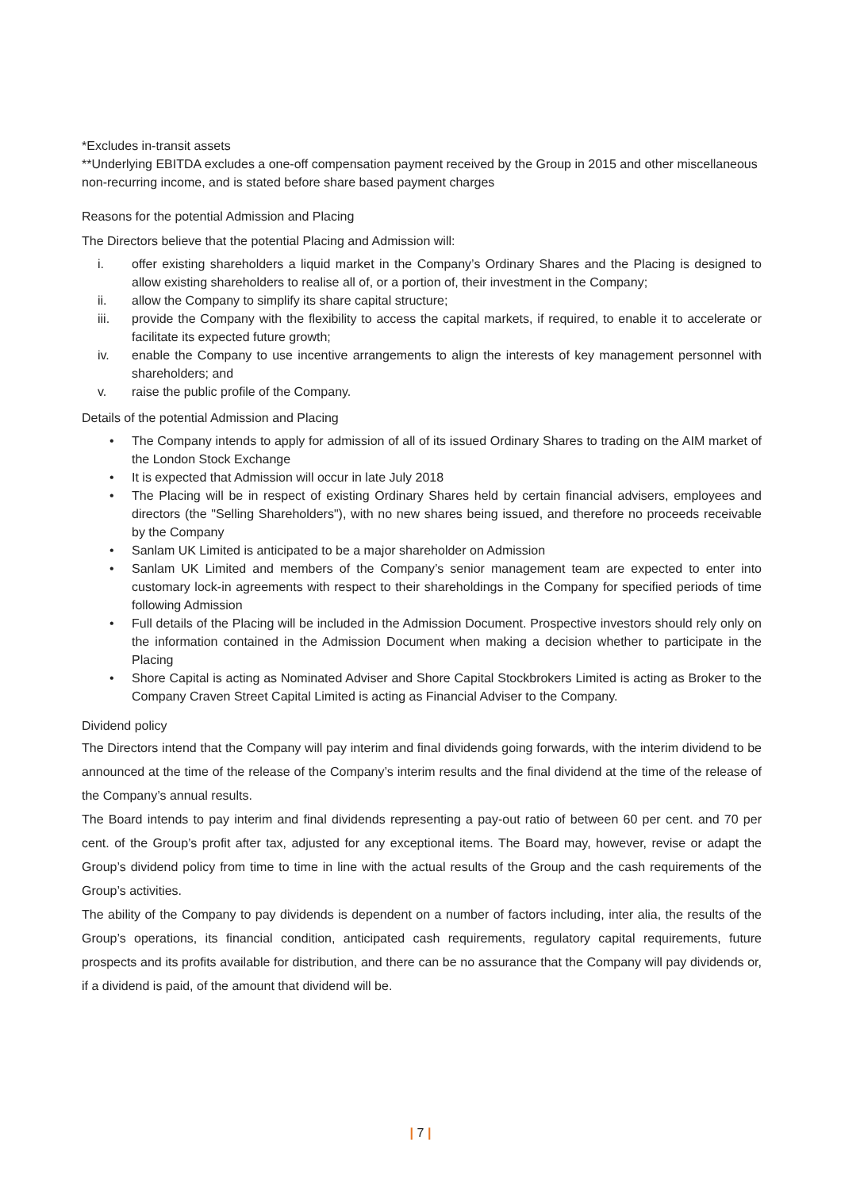*Excludes in-transit assets
**Underlying EBITDA excludes a one-off compensation payment received by the Group in 2015 and other miscellaneous non-recurring income, and is stated before share based payment charges
Reasons for the potential Admission and Placing
The Directors believe that the potential Placing and Admission will:
i. offer existing shareholders a liquid market in the Company’s Ordinary Shares and the Placing is designed to allow existing shareholders to realise all of, or a portion of, their investment in the Company;
ii. allow the Company to simplify its share capital structure;
iii. provide the Company with the flexibility to access the capital markets, if required, to enable it to accelerate or facilitate its expected future growth;
iv. enable the Company to use incentive arrangements to align the interests of key management personnel with shareholders; and
v. raise the public profile of the Company.
Details of the potential Admission and Placing
• The Company intends to apply for admission of all of its issued Ordinary Shares to trading on the AIM market of the London Stock Exchange
• It is expected that Admission will occur in late July 2018
• The Placing will be in respect of existing Ordinary Shares held by certain financial advisers, employees and directors (the "Selling Shareholders"), with no new shares being issued, and therefore no proceeds receivable by the Company
• Sanlam UK Limited is anticipated to be a major shareholder on Admission
• Sanlam UK Limited and members of the Company’s senior management team are expected to enter into customary lock-in agreements with respect to their shareholdings in the Company for specified periods of time following Admission
• Full details of the Placing will be included in the Admission Document. Prospective investors should rely only on the information contained in the Admission Document when making a decision whether to participate in the Placing
• Shore Capital is acting as Nominated Adviser and Shore Capital Stockbrokers Limited is acting as Broker to the Company Craven Street Capital Limited is acting as Financial Adviser to the Company.
Dividend policy
The Directors intend that the Company will pay interim and final dividends going forwards, with the interim dividend to be announced at the time of the release of the Company’s interim results and the final dividend at the time of the release of the Company’s annual results.
The Board intends to pay interim and final dividends representing a pay-out ratio of between 60 per cent. and 70 per cent. of the Group’s profit after tax, adjusted for any exceptional items. The Board may, however, revise or adapt the Group’s dividend policy from time to time in line with the actual results of the Group and the cash requirements of the Group’s activities.
The ability of the Company to pay dividends is dependent on a number of factors including, inter alia, the results of the Group’s operations, its financial condition, anticipated cash requirements, regulatory capital requirements, future prospects and its profits available for distribution, and there can be no assurance that the Company will pay dividends or, if a dividend is paid, of the amount that dividend will be.
| 7 |